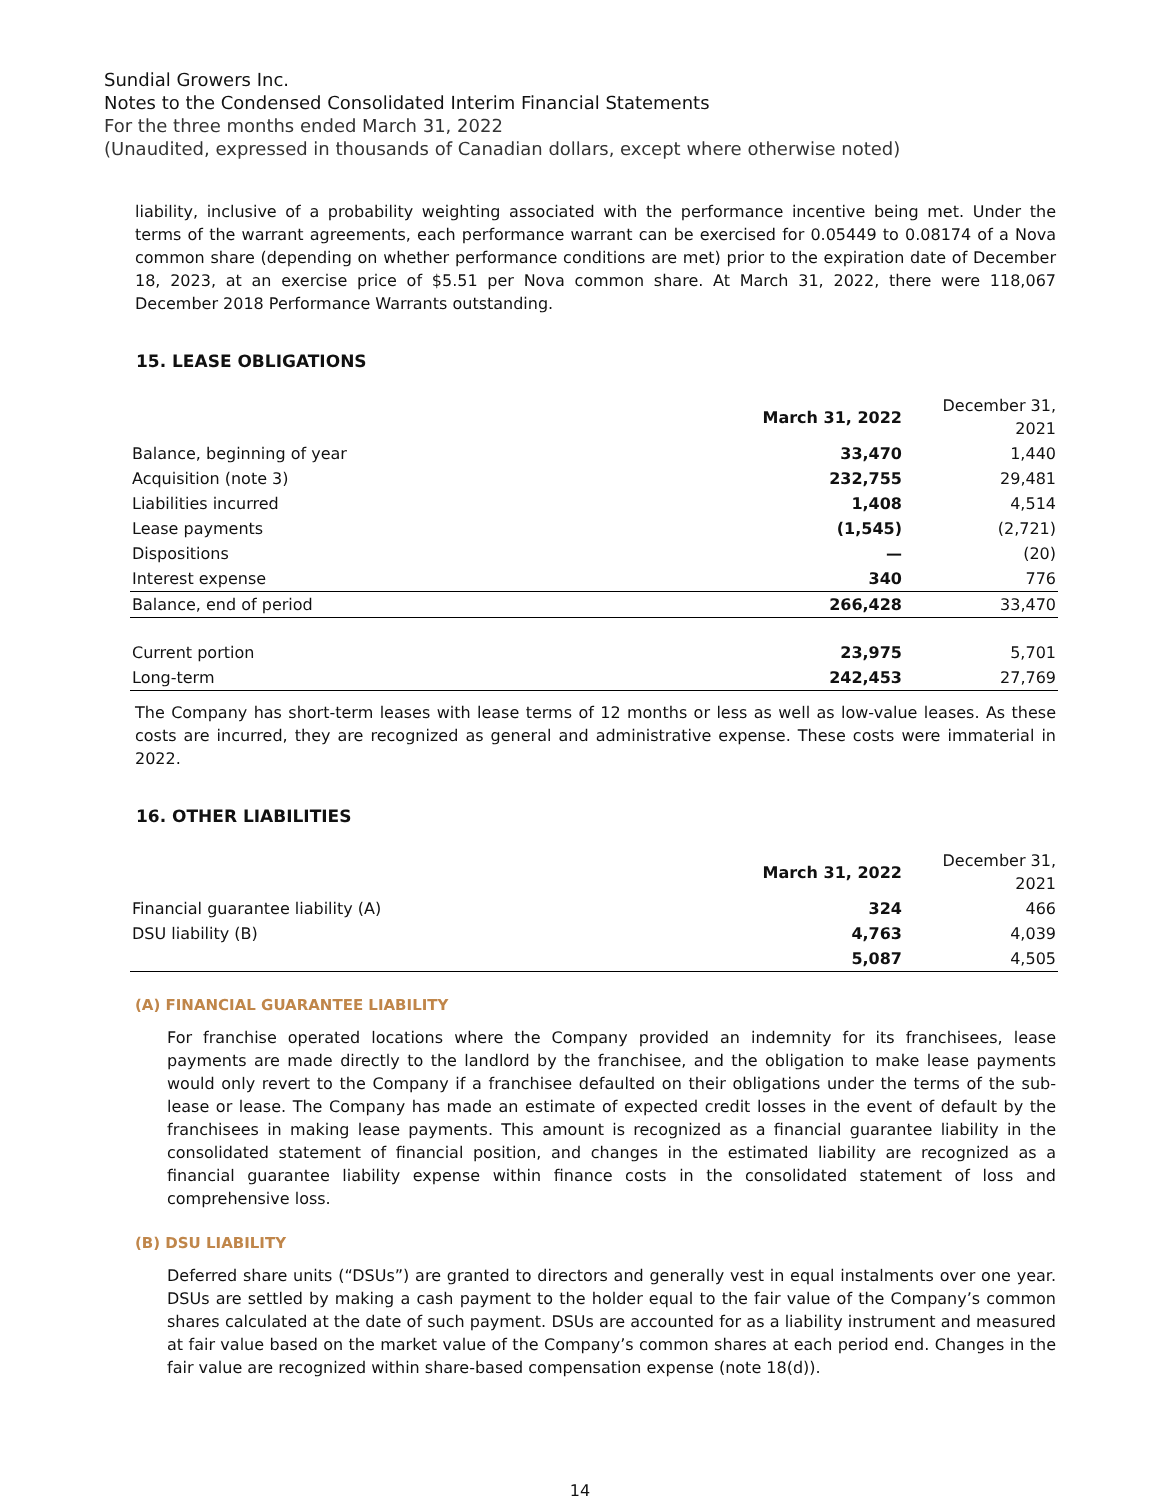Sundial Growers Inc.
Notes to the Condensed Consolidated Interim Financial Statements
For the three months ended March 31, 2022
(Unaudited, expressed in thousands of Canadian dollars, except where otherwise noted)
liability, inclusive of a probability weighting associated with the performance incentive being met. Under the terms of the warrant agreements, each performance warrant can be exercised for 0.05449 to 0.08174 of a Nova common share (depending on whether performance conditions are met) prior to the expiration date of December 18, 2023, at an exercise price of $5.51 per Nova common share. At March 31, 2022, there were 118,067 December 2018 Performance Warrants outstanding.
15. LEASE OBLIGATIONS
| | March 31, 2022 | December 31, 2021 |
| Balance, beginning of year | 33,470 | 1,440 |
| Acquisition (note 3) | 232,755 | 29,481 |
| Liabilities incurred | 1,408 | 4,514 |
| Lease payments | (1,545) | (2,721) |
| Dispositions | — | (20) |
| Interest expense | 340 | 776 |
| Balance, end of period | 266,428 | 33,470 |
| Current portion | 23,975 | 5,701 |
| Long-term | 242,453 | 27,769 |
The Company has short-term leases with lease terms of 12 months or less as well as low-value leases. As these costs are incurred, they are recognized as general and administrative expense. These costs were immaterial in 2022.
16. OTHER LIABILITIES
| | March 31, 2022 | December 31, 2021 |
| Financial guarantee liability (A) | 324 | 466 |
| DSU liability (B) | 4,763 | 4,039 |
| | 5,087 | 4,505 |
(A) FINANCIAL GUARANTEE LIABILITY
For franchise operated locations where the Company provided an indemnity for its franchisees, lease payments are made directly to the landlord by the franchisee, and the obligation to make lease payments would only revert to the Company if a franchisee defaulted on their obligations under the terms of the sub-lease or lease. The Company has made an estimate of expected credit losses in the event of default by the franchisees in making lease payments. This amount is recognized as a financial guarantee liability in the consolidated statement of financial position, and changes in the estimated liability are recognized as a financial guarantee liability expense within finance costs in the consolidated statement of loss and comprehensive loss.
(B) DSU LIABILITY
Deferred share units (“DSUs”) are granted to directors and generally vest in equal instalments over one year. DSUs are settled by making a cash payment to the holder equal to the fair value of the Company’s common shares calculated at the date of such payment. DSUs are accounted for as a liability instrument and measured at fair value based on the market value of the Company’s common shares at each period end. Changes in the fair value are recognized within share-based compensation expense (note 18(d)).
14